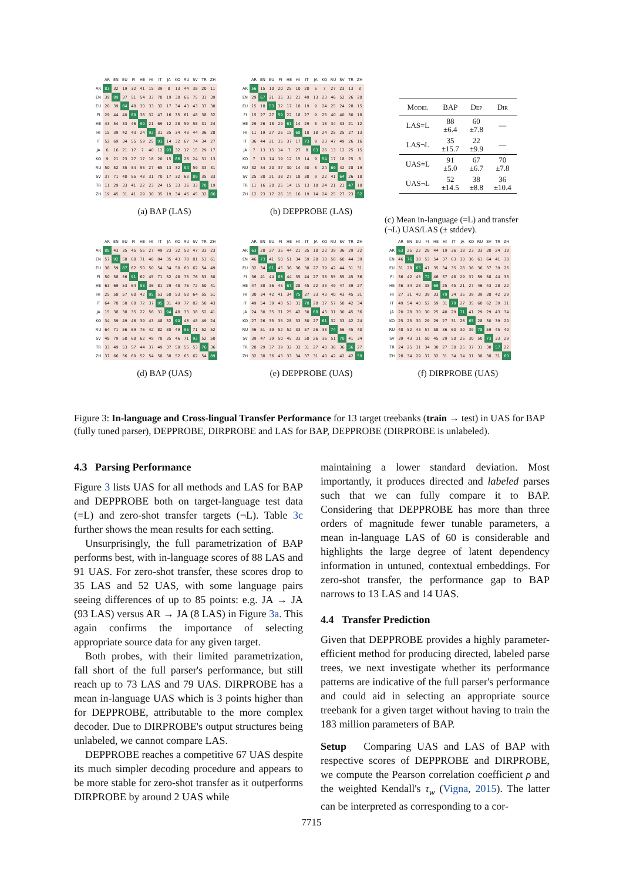| | AR | EN | EU | FI | HE | HI | IT | JA | KO | RU | SV | TR | ZH |
| --- | --- | --- | --- | --- | --- | --- | --- | --- | --- | --- | --- | --- | --- |
| AR | 83 | 32 | 19 | 32 | 41 | 15 | 39 | 8 | 13 | 44 | 38 | 20 | 11 |
| EN | 39 | 89 | 37 | 51 | 54 | 33 | 78 | 19 | 30 | 66 | 75 | 31 | 39 |
| EU | 20 | 39 | 84 | 48 | 30 | 33 | 32 | 17 | 34 | 43 | 43 | 37 | 30 |
| FI | 29 | 44 | 40 | 89 | 38 | 32 | 47 | 16 | 35 | 61 | 48 | 38 | 32 |
| HE | 43 | 54 | 33 | 46 | 90 | 21 | 69 | 12 | 28 | 59 | 58 | 31 | 24 |
| HI | 15 | 39 | 42 | 43 | 24 | 92 | 31 | 35 | 34 | 43 | 44 | 36 | 28 |
| IT | 52 | 69 | 34 | 55 | 59 | 25 | 93 | 14 | 32 | 67 | 74 | 34 | 27 |
| JA | 6 | 16 | 21 | 17 | 7 | 40 | 12 | 93 | 32 | 17 | 15 | 29 | 17 |
| KO | 9 | 21 | 23 | 27 | 17 | 18 | 20 | 15 | 86 | 26 | 24 | 31 | 13 |
| RU | 50 | 52 | 35 | 54 | 55 | 27 | 65 | 13 | 32 | 94 | 59 | 33 | 31 |
| SV | 37 | 71 | 40 | 55 | 48 | 31 | 70 | 17 | 32 | 63 | 89 | 35 | 33 |
| TR | 11 | 29 | 33 | 41 | 22 | 23 | 24 | 15 | 33 | 36 | 33 | 70 | 19 |
| ZH | 19 | 45 | 31 | 41 | 29 | 30 | 35 | 19 | 34 | 46 | 45 | 32 | 86 |
(a) BAP (LAS)
| | AR | EN | EU | FI | HE | HI | IT | JA | KO | RU | SV | TR | ZH |
| --- | --- | --- | --- | --- | --- | --- | --- | --- | --- | --- | --- | --- | --- |
| AR | 56 | 15 | 10 | 20 | 25 | 10 | 20 | 5 | 7 | 27 | 23 | 13 | 8 |
| EN | 29 | 67 | 21 | 35 | 33 | 21 | 49 | 13 | 23 | 46 | 52 | 26 | 20 |
| EU | 15 | 18 | 53 | 32 | 17 | 18 | 19 | 9 | 24 | 25 | 24 | 28 | 15 |
| FI | 15 | 27 | 27 | 59 | 22 | 18 | 27 | 9 | 25 | 40 | 40 | 30 | 18 |
| HE | 29 | 26 | 18 | 29 | 61 | 14 | 29 | 8 | 18 | 34 | 33 | 21 | 12 |
| HI | 11 | 19 | 27 | 25 | 15 | 68 | 18 | 18 | 24 | 25 | 25 | 27 | 13 |
| IT | 36 | 44 | 21 | 35 | 37 | 17 | 73 | 9 | 23 | 47 | 49 | 26 | 16 |
| JA | 7 | 13 | 15 | 14 | 7 | 27 | 8 | 63 | 26 | 13 | 12 | 25 | 15 |
| KO | 7 | 13 | 14 | 19 | 12 | 15 | 14 | 9 | 54 | 17 | 18 | 25 | 8 |
| RU | 32 | 34 | 20 | 37 | 30 | 14 | 40 | 8 | 24 | 69 | 42 | 28 | 19 |
| SV | 25 | 38 | 21 | 38 | 27 | 18 | 38 | 9 | 22 | 41 | 64 | 26 | 18 |
| TR | 11 | 16 | 20 | 25 | 14 | 15 | 13 | 10 | 24 | 21 | 21 | 47 | 10 |
| ZH | 12 | 23 | 17 | 26 | 15 | 16 | 19 | 14 | 24 | 25 | 27 | 23 | 52 |
(b) DEPPROBE (LAS)
| Model | BAP | Dep | Dir |
| --- | --- | --- | --- |
| LAS=L | 88 ±6.4 | 60 ±7.8 | — |
| LAS¬L | 35 ±15.7 | 22 ±9.9 | — |
| UAS=L | 91 ±5.0 | 67 ±6.7 | 70 ±7.8 |
| UAS¬L | 52 ±14.5 | 38 ±8.8 | 36 ±10.4 |
(c) Mean in-language (=L) and transfer (¬L) UAS/LAS (± stddev).
| | AR | EN | EU | FI | HE | HI | IT | JA | KO | RU | SV | TR | ZH |
| --- | --- | --- | --- | --- | --- | --- | --- | --- | --- | --- | --- | --- | --- |
| AR | 88 | 43 | 35 | 45 | 55 | 27 | 49 | 23 | 32 | 53 | 47 | 33 | 23 |
| EN | 57 | 92 | 58 | 68 | 71 | 48 | 84 | 35 | 43 | 78 | 81 | 51 | 61 |
| EU | 38 | 59 | 87 | 62 | 50 | 50 | 54 | 34 | 50 | 60 | 62 | 54 | 49 |
| FI | 50 | 58 | 56 | 91 | 62 | 45 | 71 | 32 | 48 | 75 | 76 | 53 | 50 |
| HE | 63 | 69 | 53 | 64 | 93 | 36 | 81 | 29 | 48 | 76 | 72 | 50 | 41 |
| HI | 25 | 58 | 57 | 60 | 42 | 95 | 53 | 50 | 53 | 58 | 64 | 55 | 51 |
| IT | 64 | 78 | 50 | 68 | 72 | 37 | 95 | 31 | 49 | 77 | 82 | 50 | 43 |
| JA | 15 | 38 | 38 | 35 | 22 | 56 | 31 | 94 | 48 | 33 | 38 | 52 | 41 |
| KO | 34 | 39 | 49 | 46 | 39 | 43 | 48 | 32 | 90 | 46 | 48 | 49 | 24 |
| RU | 64 | 71 | 56 | 69 | 76 | 42 | 82 | 30 | 49 | 95 | 71 | 52 | 52 |
| SV | 48 | 79 | 58 | 68 | 62 | 49 | 78 | 35 | 46 | 71 | 92 | 52 | 50 |
| TR | 33 | 49 | 53 | 57 | 44 | 37 | 49 | 37 | 50 | 55 | 53 | 76 | 36 |
| ZH | 37 | 66 | 56 | 60 | 52 | 54 | 58 | 38 | 52 | 65 | 62 | 54 | 89 |
(d) BAP (UAS)
| | AR | EN | EU | FI | HE | HI | IT | JA | KO | RU | SV | TR | ZH |
| --- | --- | --- | --- | --- | --- | --- | --- | --- | --- | --- | --- | --- | --- |
| AR | 63 | 28 | 27 | 35 | 44 | 21 | 35 | 18 | 23 | 39 | 36 | 29 | 22 |
| EN | 46 | 73 | 41 | 50 | 51 | 34 | 59 | 28 | 38 | 58 | 60 | 44 | 39 |
| EU | 32 | 34 | 61 | 45 | 36 | 36 | 38 | 27 | 39 | 42 | 44 | 31 | 31 |
| FI | 36 | 41 | 44 | 66 | 44 | 35 | 44 | 27 | 38 | 55 | 55 | 45 | 36 |
| HE | 47 | 38 | 36 | 45 | 67 | 28 | 45 | 22 | 33 | 49 | 47 | 39 | 27 |
| HI | 30 | 34 | 42 | 41 | 34 | 75 | 37 | 33 | 43 | 40 | 43 | 45 | 31 |
| IT | 49 | 54 | 39 | 48 | 53 | 31 | 78 | 28 | 37 | 57 | 58 | 42 | 34 |
| JA | 24 | 30 | 35 | 31 | 25 | 42 | 30 | 68 | 43 | 31 | 30 | 45 | 36 |
| KO | 27 | 26 | 35 | 35 | 28 | 33 | 30 | 27 | 61 | 32 | 33 | 42 | 24 |
| RU | 46 | 51 | 39 | 52 | 52 | 33 | 57 | 26 | 38 | 74 | 56 | 45 | 40 |
| SV | 39 | 47 | 39 | 50 | 45 | 33 | 50 | 26 | 36 | 51 | 70 | 41 | 34 |
| TR | 28 | 29 | 37 | 39 | 32 | 33 | 31 | 27 | 40 | 36 | 36 | 56 | 27 |
| ZH | 32 | 38 | 36 | 43 | 33 | 34 | 37 | 31 | 40 | 42 | 42 | 42 | 59 |
(e) DEPPROBE (UAS)
| | AR | EN | EU | FI | HE | HI | IT | JA | KO | RU | SV | TR | ZH |
| --- | --- | --- | --- | --- | --- | --- | --- | --- | --- | --- | --- | --- | --- |
| AR | 63 | 25 | 22 | 28 | 44 | 19 | 36 | 18 | 23 | 33 | 30 | 24 | 18 |
| EN | 46 | 76 | 38 | 53 | 54 | 37 | 63 | 30 | 36 | 61 | 64 | 41 | 38 |
| EU | 31 | 28 | 65 | 41 | 35 | 34 | 35 | 28 | 36 | 36 | 37 | 39 | 26 |
| FI | 36 | 42 | 45 | 72 | 46 | 37 | 48 | 29 | 37 | 59 | 58 | 44 | 33 |
| HE | 46 | 34 | 28 | 38 | 69 | 25 | 45 | 21 | 27 | 46 | 43 | 28 | 22 |
| HI | 27 | 31 | 40 | 39 | 33 | 79 | 34 | 35 | 39 | 39 | 38 | 42 | 29 |
| IT | 49 | 54 | 40 | 52 | 59 | 31 | 79 | 27 | 35 | 60 | 62 | 39 | 31 |
| JA | 20 | 28 | 30 | 30 | 25 | 40 | 29 | 71 | 41 | 29 | 29 | 43 | 34 |
| KO | 25 | 25 | 30 | 29 | 29 | 27 | 31 | 26 | 65 | 28 | 30 | 39 | 20 |
| RU | 48 | 52 | 43 | 57 | 58 | 36 | 60 | 30 | 39 | 78 | 59 | 45 | 40 |
| SV | 39 | 43 | 31 | 50 | 45 | 29 | 50 | 25 | 30 | 50 | 73 | 33 | 29 |
| TR | 24 | 25 | 31 | 34 | 30 | 27 | 30 | 25 | 37 | 31 | 30 | 57 | 22 |
| ZH | 28 | 34 | 29 | 37 | 32 | 31 | 34 | 34 | 31 | 38 | 38 | 31 | 60 |
(f) DIRPROBE (UAS)
Figure 3: In-language and Cross-lingual Transfer Performance for 13 target treebanks (train → test) in UAS for BAP (fully tuned parser), DEPPROBE, DIRPROBE and LAS for BAP, DEPPROBE (DIRPROBE is unlabeled).
4.3 Parsing Performance
Figure 3 lists UAS for all methods and LAS for BAP and DEPPROBE both on target-language test data (=L) and zero-shot transfer targets (¬L). Table 3c further shows the mean results for each setting.
Unsurprisingly, the full parametrization of BAP performs best, with in-language scores of 88 LAS and 91 UAS. For zero-shot transfer, these scores drop to 35 LAS and 52 UAS, with some language pairs seeing differences of up to 85 points: e.g. JA → JA (93 LAS) versus AR → JA (8 LAS) in Figure 3a. This again confirms the importance of selecting appropriate source data for any given target.
Both probes, with their limited parametrization, fall short of the full parser's performance, but still reach up to 73 LAS and 79 UAS. DIRPROBE has a mean in-language UAS which is 3 points higher than for DEPPROBE, attributable to the more complex decoder. Due to DIRPROBE's output structures being unlabeled, we cannot compare LAS.
DEPPROBE reaches a competitive 67 UAS despite its much simpler decoding procedure and appears to be more stable for zero-shot transfer as it outperforms DIRPROBE by around 2 UAS while
maintaining a lower standard deviation. Most importantly, it produces directed and labeled parses such that we can fully compare it to BAP. Considering that DEPPROBE has more than three orders of magnitude fewer tunable parameters, a mean in-language LAS of 60 is considerable and highlights the large degree of latent dependency information in untuned, contextual embeddings. For zero-shot transfer, the performance gap to BAP narrows to 13 LAS and 14 UAS.
4.4 Transfer Prediction
Given that DEPPROBE provides a highly parameter-efficient method for producing directed, labeled parse trees, we next investigate whether its performance patterns are indicative of the full parser's performance and could aid in selecting an appropriate source treebank for a given target without having to train the 183 million parameters of BAP.
Setup Comparing UAS and LAS of BAP with respective scores of DEPPROBE and DIRPROBE, we compute the Pearson correlation coefficient ρ and the weighted Kendall's τ<sub>w</sub> (Vigna, 2015). The latter can be interpreted as corresponding to a cor-
7715